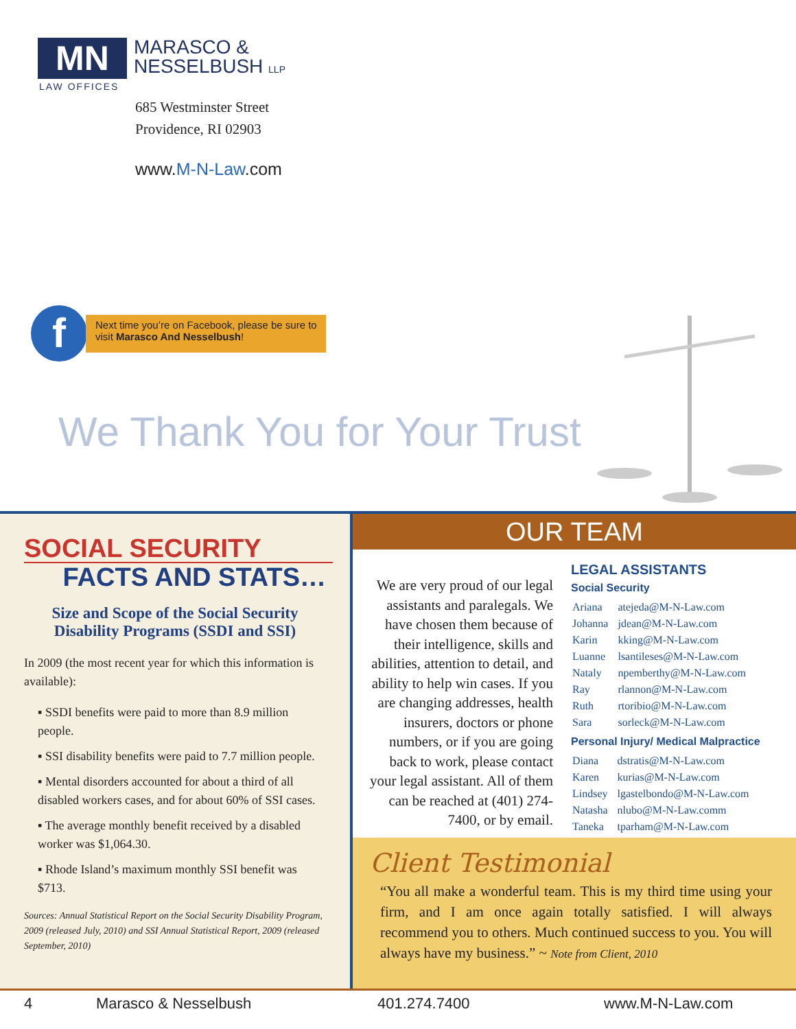MN
MARASCO &
NESSELBUSH LLP
LAW OFFICES
685 Westminster Street
Providence, RI 02903
www.M-N-Law.com
f
Next time you’re on Facebook, please be sure to visit Marasco And Nesselbush!
We Thank You for Your Trust
SOCIAL SECURITY
FACTS AND STATS…
Size and Scope of the Social Security Disability Programs (SSDI and SSI)
In 2009 (the most recent year for which this information is available):
▪ SSDI benefits were paid to more than 8.9 million people.
▪ SSI disability benefits were paid to 7.7 million people.
▪ Mental disorders accounted for about a third of all disabled workers cases, and for about 60% of SSI cases.
▪ The average monthly benefit received by a disabled worker was $1,064.30.
▪ Rhode Island’s maximum monthly SSI benefit was $713.
Sources: Annual Statistical Report on the Social Security Disability Program, 2009 (released July, 2010) and SSI Annual Statistical Report, 2009 (released September, 2010)
OUR TEAM
We are very proud of our legal assistants and paralegals. We have chosen them because of their intelligence, skills and abilities, attention to detail, and ability to help win cases. If you are changing addresses, health insurers, doctors or phone numbers, or if you are going back to work, please contact your legal assistant. All of them can be reached at (401) 274-7400, or by email.
LEGAL ASSISTANTS
Social Security
| Ariana | atejeda@M-N-Law.com |
| Johanna | jdean@M-N-Law.com |
| Karin | kking@M-N-Law.com |
| Luanne | lsantileses@M-N-Law.com |
| Nataly | npemberthy@M-N-Law.com |
| Ray | rlannon@M-N-Law.com |
| Ruth | rtoribio@M-N-Law.com |
| Sara | sorleck@M-N-Law.com |
Personal Injury/ Medical Malpractice
| Diana | dstratis@M-N-Law.com |
| Karen | kurias@M-N-Law.com |
| Lindsey | lgastelbondo@M-N-Law.com |
| Natasha | nlubo@M-N-Law.comm |
| Taneka | tparham@M-N-Law.com |
Client Testimonial
“You all make a wonderful team. This is my third time using your firm, and I am once again totally satisfied. I will always recommend you to others. Much continued success to you. You will always have my business.” ~ Note from Client, 2010
4 Marasco & Nesselbush 401.274.7400 www.M-N-Law.com